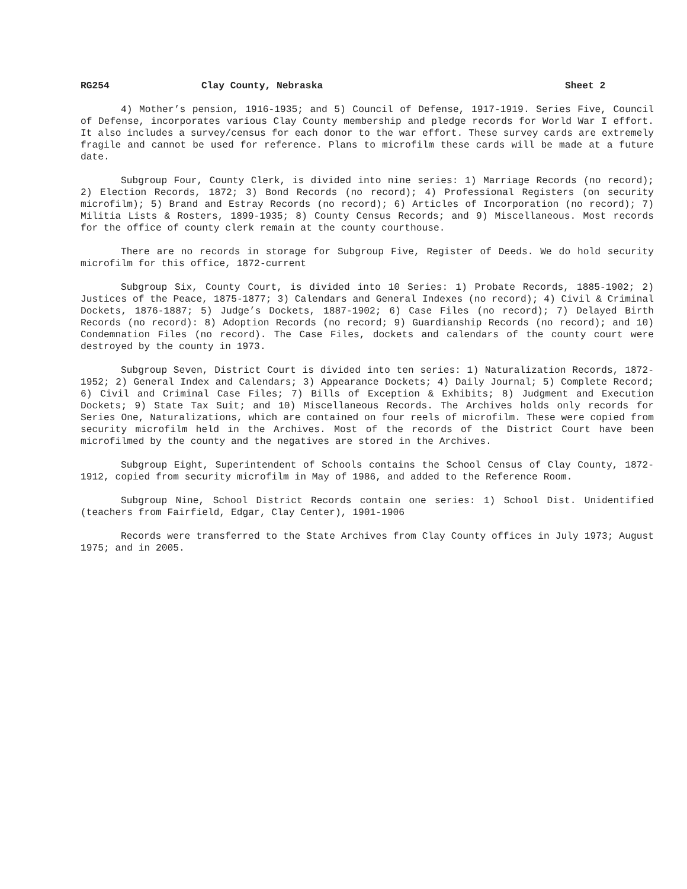RG254 Clay County, Nebraska Sheet 2
4) Mother’s pension, 1916-1935; and 5) Council of Defense, 1917-1919. Series Five, Council of Defense, incorporates various Clay County membership and pledge records for World War I effort. It also includes a survey/census for each donor to the war effort. These survey cards are extremely fragile and cannot be used for reference. Plans to microfilm these cards will be made at a future date.
Subgroup Four, County Clerk, is divided into nine series: 1) Marriage Records (no record); 2) Election Records, 1872; 3) Bond Records (no record); 4) Professional Registers (on security microfilm); 5) Brand and Estray Records (no record); 6) Articles of Incorporation (no record); 7) Militia Lists & Rosters, 1899-1935; 8) County Census Records; and 9) Miscellaneous. Most records for the office of county clerk remain at the county courthouse.
There are no records in storage for Subgroup Five, Register of Deeds. We do hold security microfilm for this office, 1872-current
Subgroup Six, County Court, is divided into 10 Series: 1) Probate Records, 1885-1902; 2) Justices of the Peace, 1875-1877; 3) Calendars and General Indexes (no record); 4) Civil & Criminal Dockets, 1876-1887; 5) Judge’s Dockets, 1887-1902; 6) Case Files (no record); 7) Delayed Birth Records (no record): 8) Adoption Records (no record; 9) Guardianship Records (no record); and 10) Condemnation Files (no record). The Case Files, dockets and calendars of the county court were destroyed by the county in 1973.
Subgroup Seven, District Court is divided into ten series: 1) Naturalization Records, 1872-1952; 2) General Index and Calendars; 3) Appearance Dockets; 4) Daily Journal; 5) Complete Record; 6) Civil and Criminal Case Files; 7) Bills of Exception & Exhibits; 8) Judgment and Execution Dockets; 9) State Tax Suit; and 10) Miscellaneous Records. The Archives holds only records for Series One, Naturalizations, which are contained on four reels of microfilm. These were copied from security microfilm held in the Archives. Most of the records of the District Court have been microfilmed by the county and the negatives are stored in the Archives.
Subgroup Eight, Superintendent of Schools contains the School Census of Clay County, 1872-1912, copied from security microfilm in May of 1986, and added to the Reference Room.
Subgroup Nine, School District Records contain one series: 1) School Dist. Unidentified (teachers from Fairfield, Edgar, Clay Center), 1901-1906
Records were transferred to the State Archives from Clay County offices in July 1973; August 1975; and in 2005.